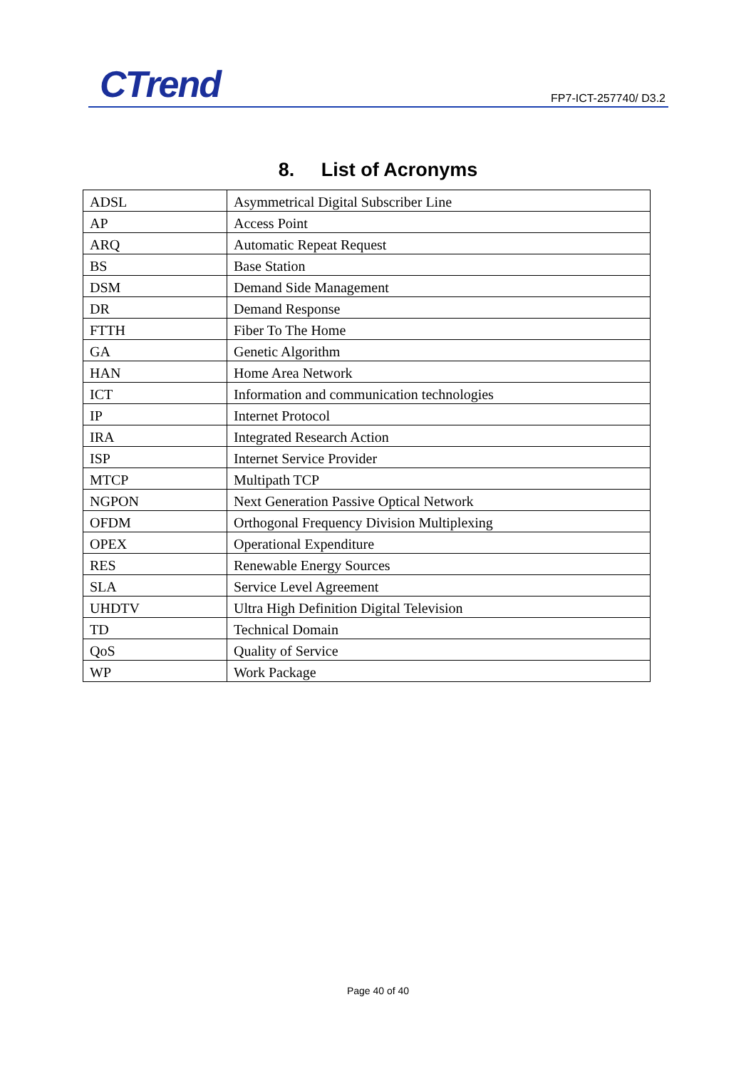CTrend FP7-ICT-257740/ D3.2
8. List of Acronyms
| ADSL | Asymmetrical Digital Subscriber Line |
| AP | Access Point |
| ARQ | Automatic Repeat Request |
| BS | Base Station |
| DSM | Demand Side Management |
| DR | Demand Response |
| FTTH | Fiber To The Home |
| GA | Genetic Algorithm |
| HAN | Home Area Network |
| ICT | Information and communication technologies |
| IP | Internet Protocol |
| IRA | Integrated Research Action |
| ISP | Internet Service Provider |
| MTCP | Multipath TCP |
| NGPON | Next Generation Passive Optical Network |
| OFDM | Orthogonal Frequency Division Multiplexing |
| OPEX | Operational Expenditure |
| RES | Renewable Energy Sources |
| SLA | Service Level Agreement |
| UHDTV | Ultra High Definition Digital Television |
| TD | Technical Domain |
| QoS | Quality of Service |
| WP | Work Package |
Page 40 of 40